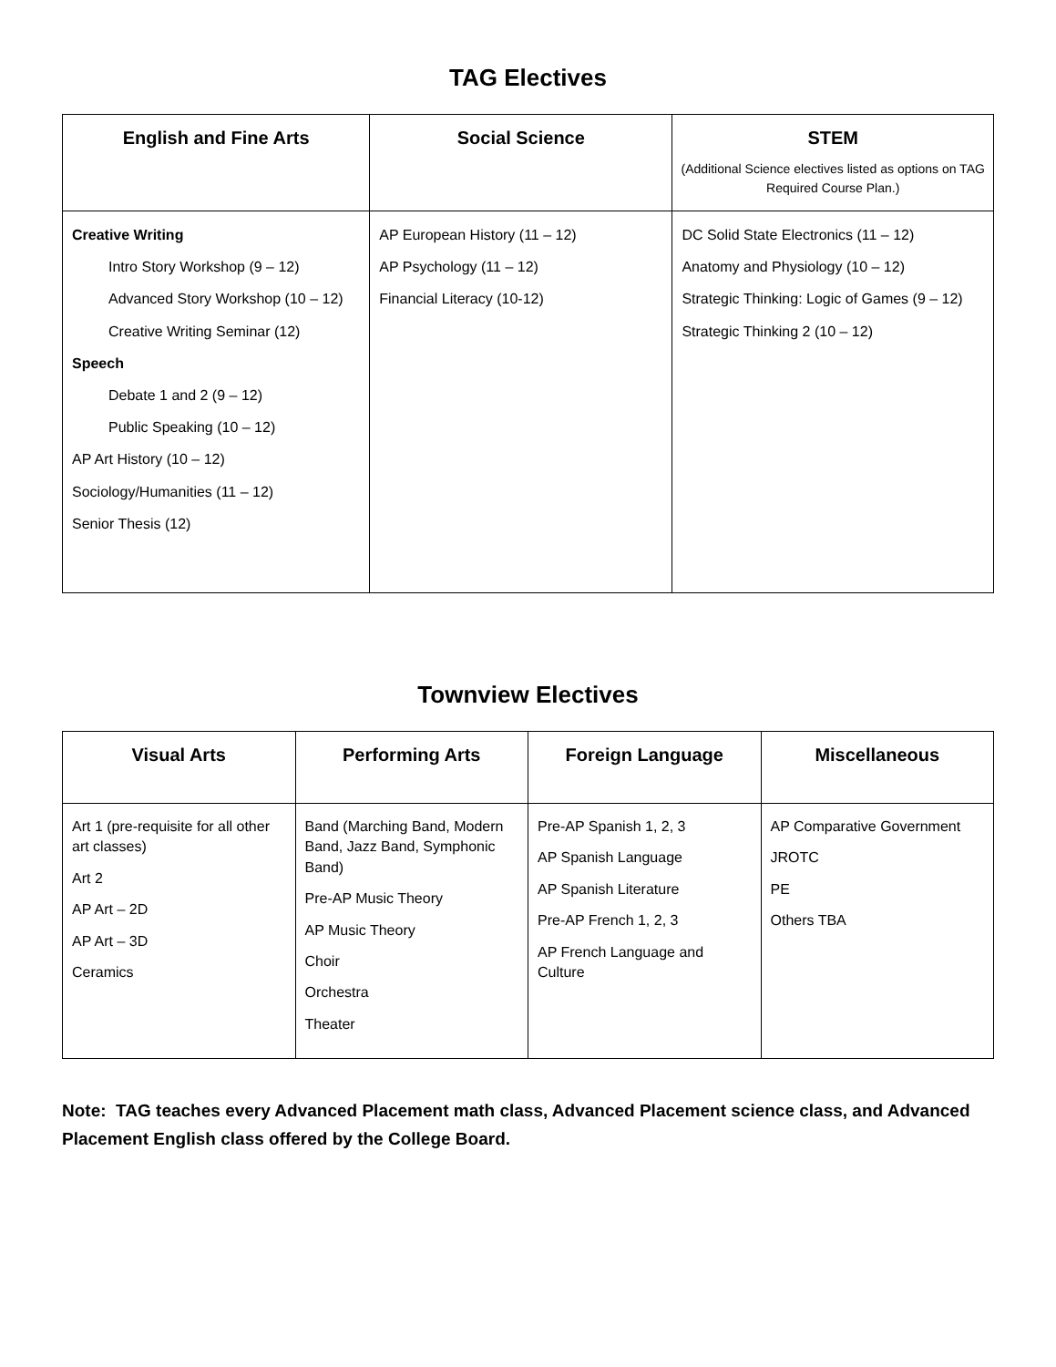TAG Electives
| English and Fine Arts | Social Science | STEM (Additional Science electives listed as options on TAG Required Course Plan.) |
| --- | --- | --- |
| Creative Writing Intro Story Workshop (9 – 12) Advanced Story Workshop (10 – 12) Creative Writing Seminar (12) Speech Debate 1 and 2 (9 – 12) Public Speaking (10 – 12) AP Art History (10 – 12) Sociology/Humanities (11 – 12) Senior Thesis (12) | AP European History (11 – 12) AP Psychology (11 – 12) Financial Literacy (10-12) | DC Solid State Electronics (11 – 12) Anatomy and Physiology (10 – 12) Strategic Thinking: Logic of Games (9 – 12) Strategic Thinking 2 (10 – 12) |
Townview Electives
| Visual Arts | Performing Arts | Foreign Language | Miscellaneous |
| --- | --- | --- | --- |
| Art 1 (pre-requisite for all other art classes) Art 2 AP Art – 2D AP Art – 3D Ceramics | Band (Marching Band, Modern Band, Jazz Band, Symphonic Band) Pre-AP Music Theory AP Music Theory Choir Orchestra Theater | Pre-AP Spanish 1, 2, 3 AP Spanish Language AP Spanish Literature Pre-AP French 1, 2, 3 AP French Language and Culture | AP Comparative Government JROTC PE Others TBA |
Note: TAG teaches every Advanced Placement math class, Advanced Placement science class, and Advanced Placement English class offered by the College Board.